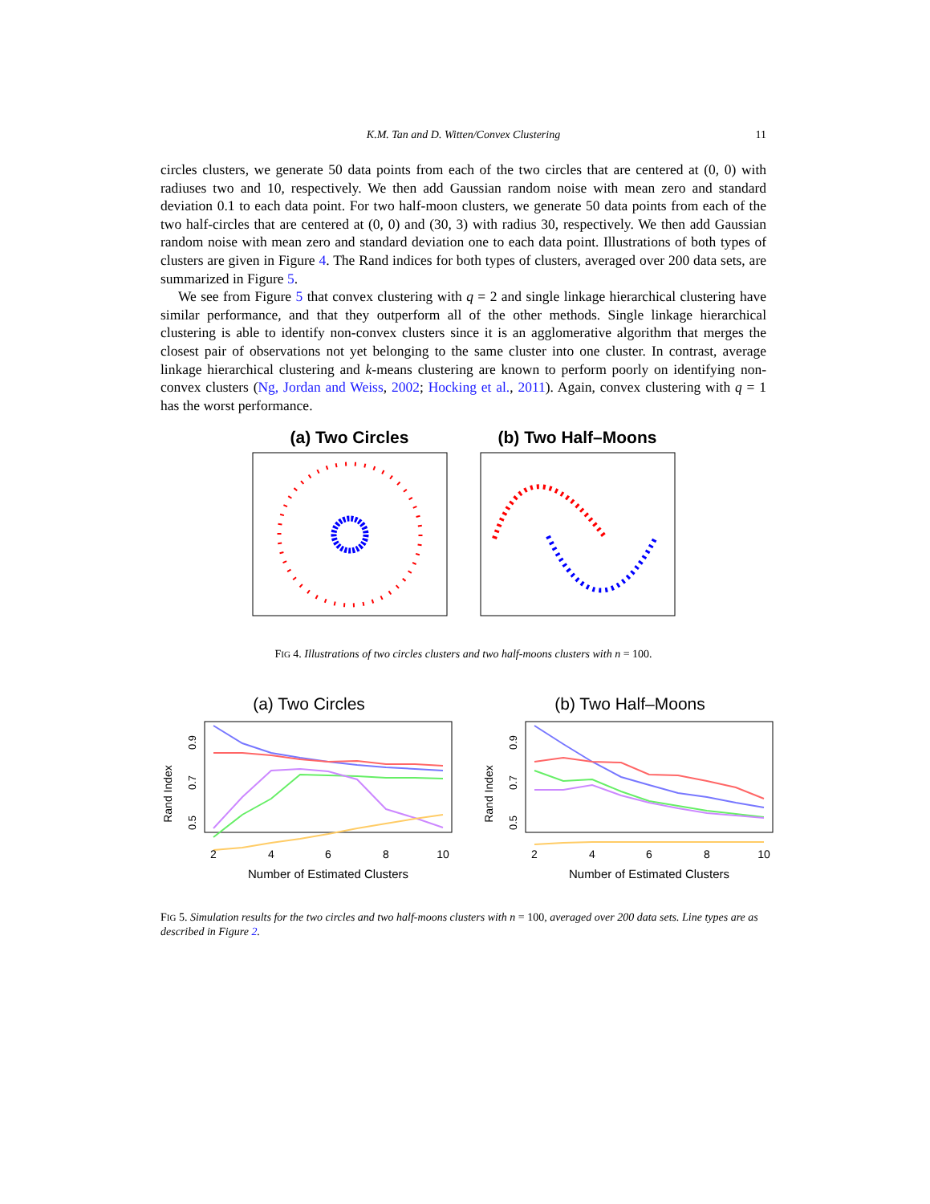K.M. Tan and D. Witten/Convex Clustering 11
circles clusters, we generate 50 data points from each of the two circles that are centered at (0, 0) with radiuses two and 10, respectively. We then add Gaussian random noise with mean zero and standard deviation 0.1 to each data point. For two half-moon clusters, we generate 50 data points from each of the two half-circles that are centered at (0, 0) and (30, 3) with radius 30, respectively. We then add Gaussian random noise with mean zero and standard deviation one to each data point. Illustrations of both types of clusters are given in Figure 4. The Rand indices for both types of clusters, averaged over 200 data sets, are summarized in Figure 5.
We see from Figure 5 that convex clustering with q = 2 and single linkage hierarchical clustering have similar performance, and that they outperform all of the other methods. Single linkage hierarchical clustering is able to identify non-convex clusters since it is an agglomerative algorithm that merges the closest pair of observations not yet belonging to the same cluster into one cluster. In contrast, average linkage hierarchical clustering and k-means clustering are known to perform poorly on identifying non-convex clusters (Ng, Jordan and Weiss, 2002; Hocking et al., 2011). Again, convex clustering with q = 1 has the worst performance.
(a) Two Circles (b) Two Half–Moons
FIG 4. Illustrations of two circles clusters and two half-moons clusters with n = 100.
(a) Two Circles
Rand Index
0.5
0.7
0.9
2
4
6
8
10
Number of Estimated Clusters
(b) Two Half–Moons
Rand Index
0.5
0.7
0.9
2
4
6
8
10
Number of Estimated Clusters
FIG 5. Simulation results for the two circles and two half-moons clusters with n = 100, averaged over 200 data sets. Line types are as described in Figure 2.